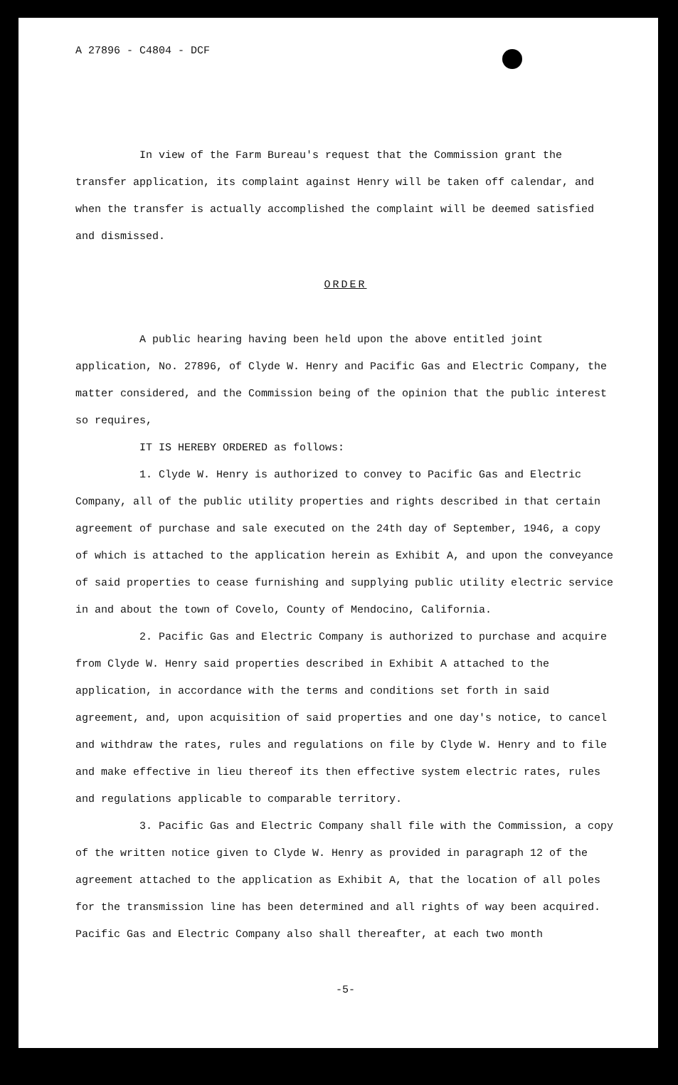A 27896 - C4804 - DCF
In view of the Farm Bureau's request that the Commission grant the transfer application, its complaint against Henry will be taken off calendar, and when the transfer is actually accomplished the complaint will be deemed satisfied and dismissed.
ORDER
A public hearing having been held upon the above entitled joint application, No. 27896, of Clyde W. Henry and Pacific Gas and Electric Company, the matter considered, and the Commission being of the opinion that the public interest so requires,
IT IS HEREBY ORDERED as follows:
1. Clyde W. Henry is authorized to convey to Pacific Gas and Electric Company, all of the public utility properties and rights described in that certain agreement of purchase and sale executed on the 24th day of September, 1946, a copy of which is attached to the application herein as Exhibit A, and upon the conveyance of said properties to cease furnishing and supplying public utility electric service in and about the town of Covelo, County of Mendocino, California.
2. Pacific Gas and Electric Company is authorized to purchase and acquire from Clyde W. Henry said properties described in Exhibit A attached to the application, in accordance with the terms and conditions set forth in said agreement, and, upon acquisition of said properties and one day's notice, to cancel and withdraw the rates, rules and regulations on file by Clyde W. Henry and to file and make effective in lieu thereof its then effective system electric rates, rules and regulations applicable to comparable territory.
3. Pacific Gas and Electric Company shall file with the Commission, a copy of the written notice given to Clyde W. Henry as provided in paragraph 12 of the agreement attached to the application as Exhibit A, that the location of all poles for the transmission line has been determined and all rights of way been acquired. Pacific Gas and Electric Company also shall thereafter, at each two month
-5-